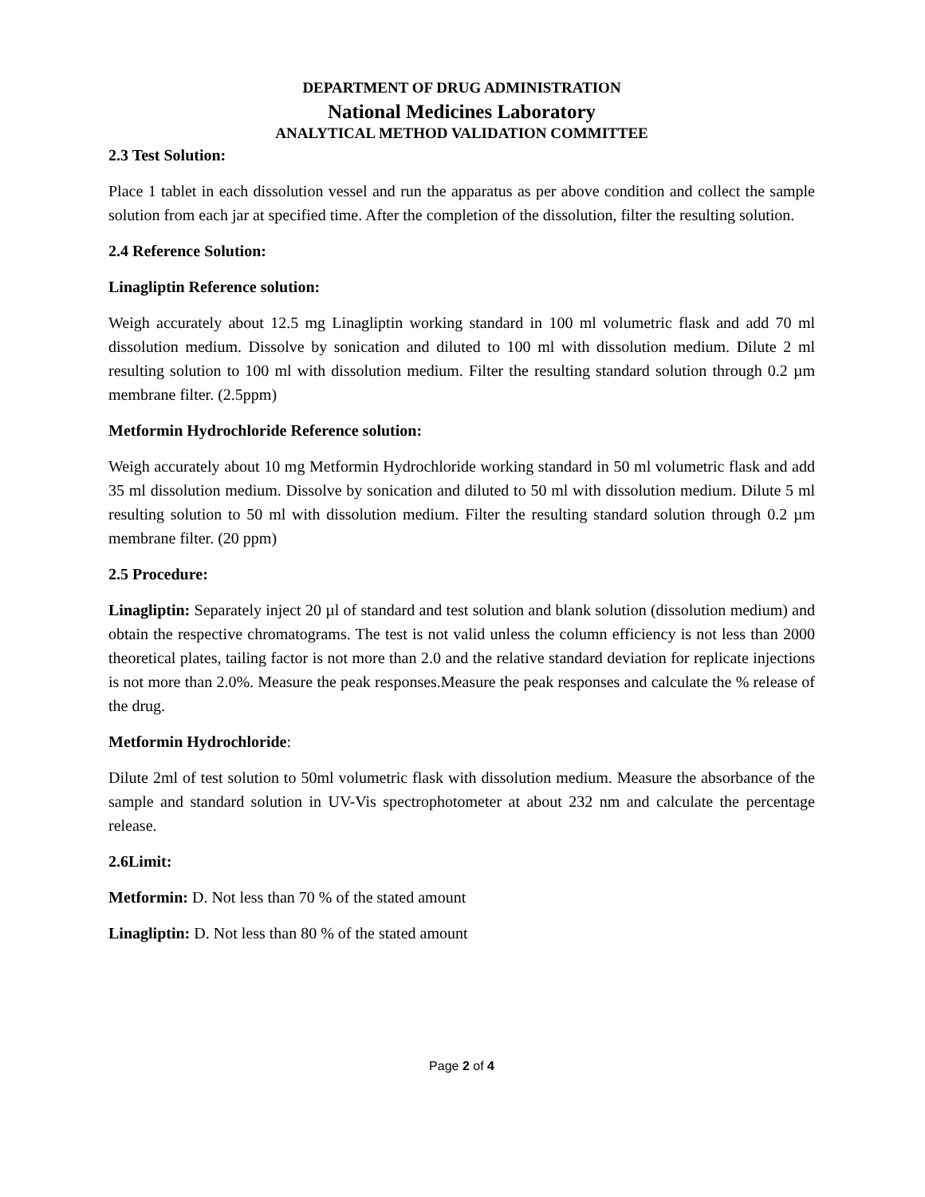DEPARTMENT OF DRUG ADMINISTRATION
National Medicines Laboratory
ANALYTICAL METHOD VALIDATION COMMITTEE
2.3 Test Solution:
Place 1 tablet in each dissolution vessel and run the apparatus as per above condition and collect the sample solution from each jar at specified time. After the completion of the dissolution, filter the resulting solution.
2.4 Reference Solution:
Linagliptin Reference solution:
Weigh accurately about 12.5 mg Linagliptin working standard in 100 ml volumetric flask and add 70 ml dissolution medium. Dissolve by sonication and diluted to 100 ml with dissolution medium. Dilute 2 ml resulting solution to 100 ml with dissolution medium. Filter the resulting standard solution through 0.2 µm membrane filter. (2.5ppm)
Metformin Hydrochloride Reference solution:
Weigh accurately about 10 mg Metformin Hydrochloride working standard in 50 ml volumetric flask and add 35 ml dissolution medium. Dissolve by sonication and diluted to 50 ml with dissolution medium. Dilute 5 ml resulting solution to 50 ml with dissolution medium. Filter the resulting standard solution through 0.2 µm membrane filter. (20 ppm)
2.5 Procedure:
Linagliptin: Separately inject 20 µl of standard and test solution and blank solution (dissolution medium) and obtain the respective chromatograms. The test is not valid unless the column efficiency is not less than 2000 theoretical plates, tailing factor is not more than 2.0 and the relative standard deviation for replicate injections is not more than 2.0%. Measure the peak responses.Measure the peak responses and calculate the % release of the drug.
Metformin Hydrochloride:
Dilute 2ml of test solution to 50ml volumetric flask with dissolution medium. Measure the absorbance of the sample and standard solution in UV-Vis spectrophotometer at about 232 nm and calculate the percentage release.
2.6Limit:
Metformin: D. Not less than 70 % of the stated amount
Linagliptin: D. Not less than 80 % of the stated amount
Page 2 of 4